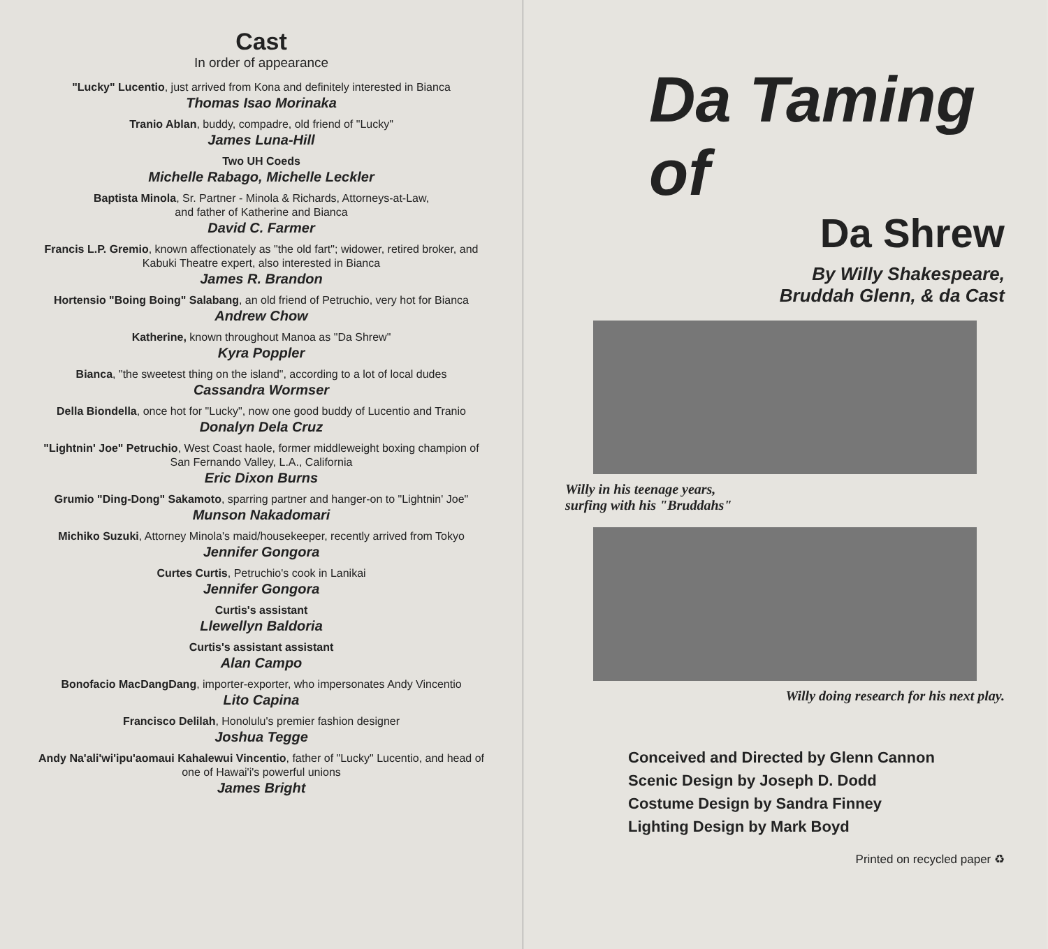Cast
In order of appearance
"Lucky" Lucentio, just arrived from Kona and definitely interested in Bianca
Thomas Isao Morinaka
Tranio Ablan, buddy, compadre, old friend of "Lucky"
James Luna-Hill
Two UH Coeds
Michelle Rabago, Michelle Leckler
Baptista Minola, Sr. Partner - Minola & Richards, Attorneys-at-Law,
and father of Katherine and Bianca
David C. Farmer
Francis L.P. Gremio, known affectionately as "the old fart"; widower, retired broker, and Kabuki Theatre expert, also interested in Bianca
James R. Brandon
Hortensio "Boing Boing" Salabang, an old friend of Petruchio, very hot for Bianca
Andrew Chow
Katherine, known throughout Manoa as "Da Shrew"
Kyra Poppler
Bianca, "the sweetest thing on the island", according to a lot of local dudes
Cassandra Wormser
Della Biondella, once hot for "Lucky", now one good buddy of Lucentio and Tranio
Donalyn Dela Cruz
"Lightnin' Joe" Petruchio, West Coast haole, former middleweight boxing champion of San Fernando Valley, L.A., California
Eric Dixon Burns
Grumio "Ding-Dong" Sakamoto, sparring partner and hanger-on to "Lightnin' Joe"
Munson Nakadomari
Michiko Suzuki, Attorney Minola's maid/housekeeper, recently arrived from Tokyo
Jennifer Gongora
Curtes Curtis, Petruchio's cook in Lanikai
Jennifer Gongora
Curtis's assistant
Llewellyn Baldoria
Curtis's assistant assistant
Alan Campo
Bonofacio MacDangDang, importer-exporter, who impersonates Andy Vincentio
Lito Capina
Francisco Delilah, Honolulu's premier fashion designer
Joshua Tegge
Andy Na'ali'wi'ipu'aomaui Kahalewui Vincentio, father of "Lucky" Lucentio, and head of one of Hawai'i's powerful unions
James Bright
Da Taming of
Da Shrew
By Willy Shakespeare,
Bruddah Glenn, & da Cast
Willy in his teenage years,
surfing with his "Bruddahs"
Willy doing research for his next play.
Conceived and Directed by Glenn Cannon
Scenic Design by Joseph D. Dodd
Costume Design by Sandra Finney
Lighting Design by Mark Boyd
Printed on recycled paper ♻